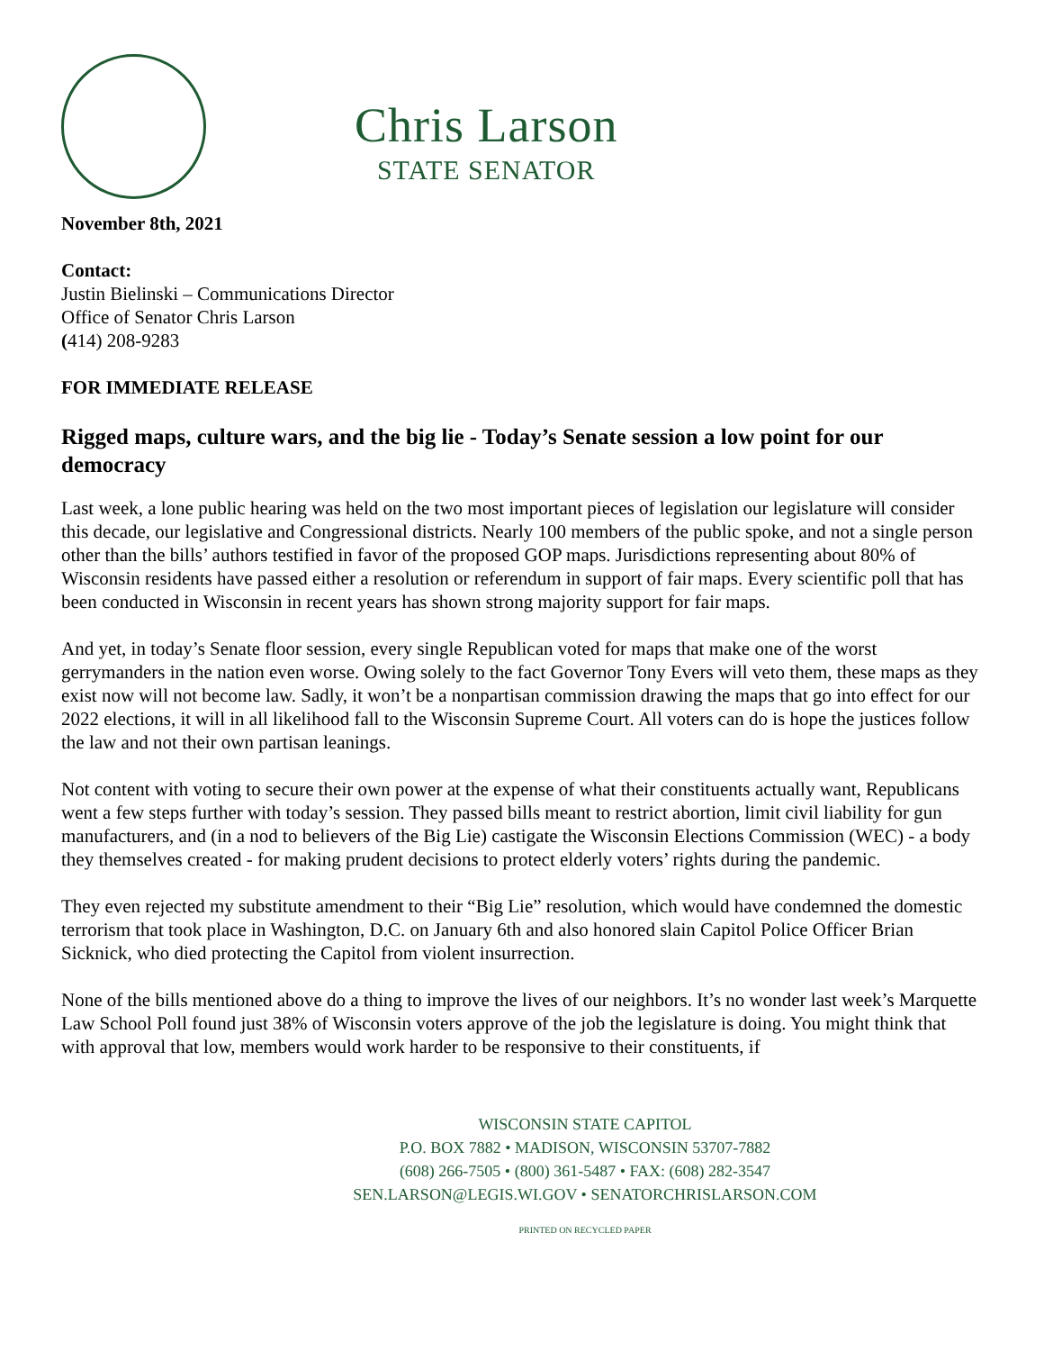Chris Larson
STATE SENATOR
November 8th, 2021
Contact:
Justin Bielinski – Communications Director
Office of Senator Chris Larson
(414) 208-9283
FOR IMMEDIATE RELEASE
Rigged maps, culture wars, and the big lie - Today’s Senate session a low point for our democracy
Last week, a lone public hearing was held on the two most important pieces of legislation our legislature will consider this decade, our legislative and Congressional districts. Nearly 100 members of the public spoke, and not a single person other than the bills’ authors testified in favor of the proposed GOP maps. Jurisdictions representing about 80% of Wisconsin residents have passed either a resolution or referendum in support of fair maps. Every scientific poll that has been conducted in Wisconsin in recent years has shown strong majority support for fair maps.
And yet, in today’s Senate floor session, every single Republican voted for maps that make one of the worst gerrymanders in the nation even worse. Owing solely to the fact Governor Tony Evers will veto them, these maps as they exist now will not become law. Sadly, it won’t be a nonpartisan commission drawing the maps that go into effect for our 2022 elections, it will in all likelihood fall to the Wisconsin Supreme Court. All voters can do is hope the justices follow the law and not their own partisan leanings.
Not content with voting to secure their own power at the expense of what their constituents actually want, Republicans went a few steps further with today’s session. They passed bills meant to restrict abortion, limit civil liability for gun manufacturers, and (in a nod to believers of the Big Lie) castigate the Wisconsin Elections Commission (WEC) - a body they themselves created - for making prudent decisions to protect elderly voters’ rights during the pandemic.
They even rejected my substitute amendment to their “Big Lie” resolution, which would have condemned the domestic terrorism that took place in Washington, D.C. on January 6th and also honored slain Capitol Police Officer Brian Sicknick, who died protecting the Capitol from violent insurrection.
None of the bills mentioned above do a thing to improve the lives of our neighbors. It’s no wonder last week’s Marquette Law School Poll found just 38% of Wisconsin voters approve of the job the legislature is doing. You might think that with approval that low, members would work harder to be responsive to their constituents, if
WISCONSIN STATE CAPITOL
P.O. BOX 7882 • MADISON, WISCONSIN 53707-7882
(608) 266-7505 • (800) 361-5487 • FAX: (608) 282-3547
SEN.LARSON@LEGIS.WI.GOV • SENATORCHRISLARSON.COM
PRINTED ON RECYCLED PAPER